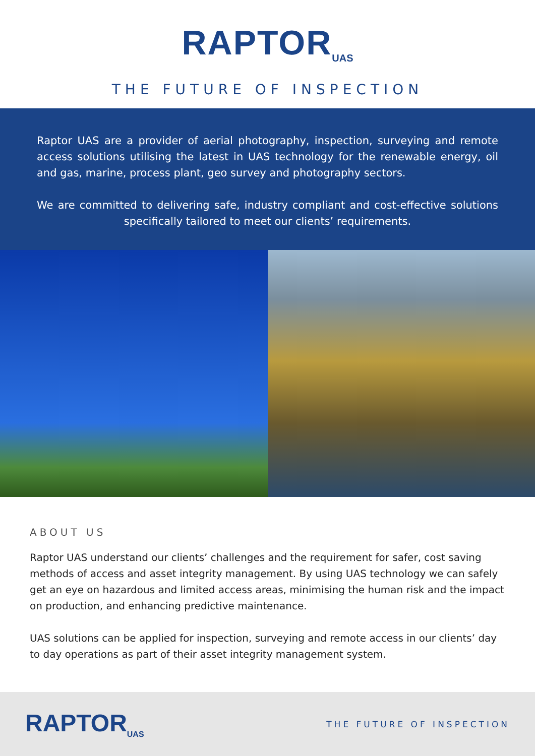RAPTOR<sub>UAS</sub>
THE FUTURE OF INSPECTION
Raptor UAS are a provider of aerial photography, inspection, surveying and remote access solutions utilising the latest in UAS technology for the renewable energy, oil and gas, marine, process plant, geo survey and photography sectors.
We are committed to delivering safe, industry compliant and cost-effective solutions specifically tailored to meet our clients’ requirements.
ABOUT US
Raptor UAS understand our clients’ challenges and the requirement for safer, cost saving methods of access and asset integrity management. By using UAS technology we can safely get an eye on hazardous and limited access areas, minimising the human risk and the impact on production, and enhancing predictive maintenance.
UAS solutions can be applied for inspection, surveying and remote access in our clients’ day to day operations as part of their asset integrity management system.
RAPTOR<sub>UAS</sub> THE FUTURE OF INSPECTION